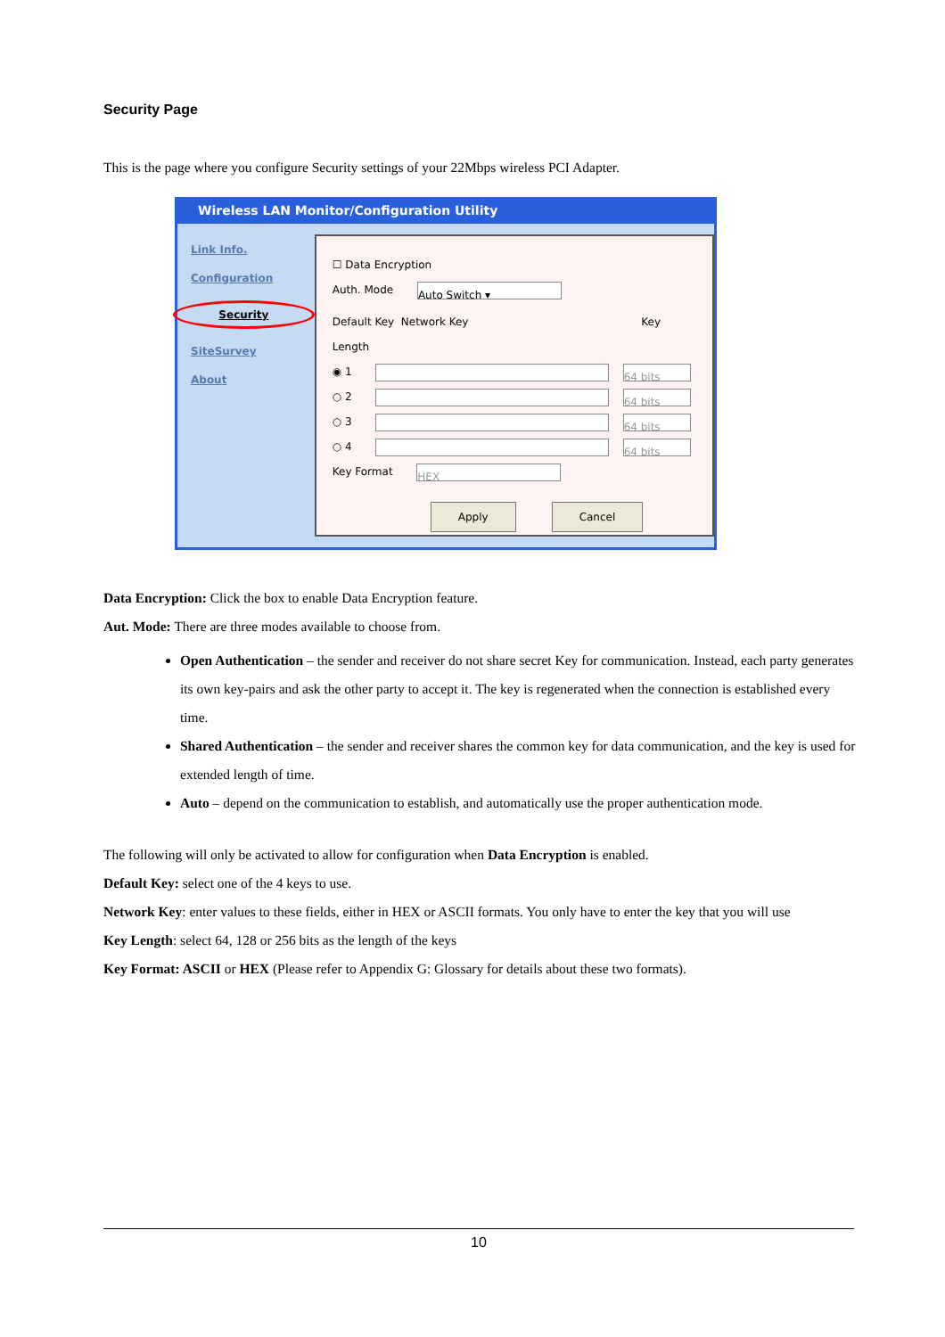Security Page
This is the page where you configure Security settings of your 22Mbps wireless PCI Adapter.
Wireless LAN Monitor/Configuration Utility
Link Info.
Configuration
Security
SiteSurvey
About
☐ Data Encryption
Auth. Mode Auto Switch ▾
Default Key Network Key Key Length
◉ 1 64 bits
○ 2 64 bits
○ 3 64 bits
○ 4 64 bits
Key Format HEX
Apply Cancel
Data Encryption: Click the box to enable Data Encryption feature.
Aut. Mode: There are three modes available to choose from.
Open Authentication – the sender and receiver do not share secret Key for communication. Instead, each party generates its own key-pairs and ask the other party to accept it. The key is regenerated when the connection is established every time.
Shared Authentication – the sender and receiver shares the common key for data communication, and the key is used for extended length of time.
Auto – depend on the communication to establish, and automatically use the proper authentication mode.
The following will only be activated to allow for configuration when Data Encryption is enabled.
Default Key: select one of the 4 keys to use.
Network Key: enter values to these fields, either in HEX or ASCII formats. You only have to enter the key that you will use
Key Length: select 64, 128 or 256 bits as the length of the keys
Key Format: ASCII or HEX (Please refer to Appendix G: Glossary for details about these two formats).
10